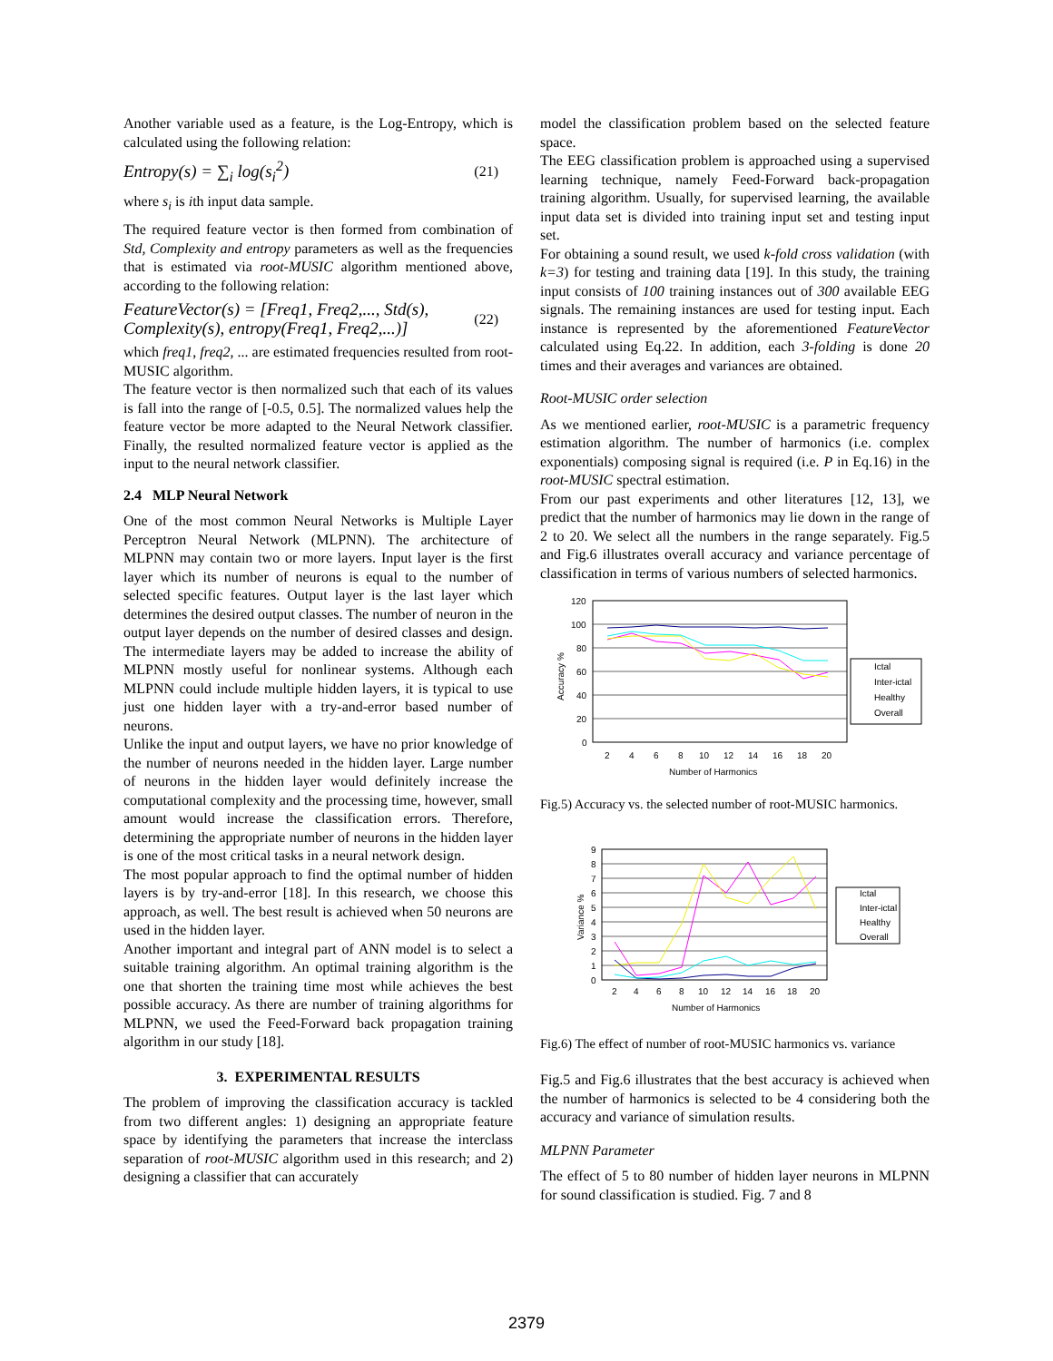Another variable used as a feature, is the Log-Entropy, which is calculated using the following relation:
Entropy(s) = ∑<sub>i</sub> log(s<sub>i</sub><sup>2</sup>)
(21)
where s<sub>i</sub> is ith input data sample.
The required feature vector is then formed from combination of Std, Complexity and entropy parameters as well as the frequencies that is estimated via root-MUSIC algorithm mentioned above, according to the following relation:
FeatureVector(s) = [Freq1, Freq2,..., Std(s),
Complexity(s), entropy(Freq1, Freq2,...)]
(22)
which freq1, freq2, ... are estimated frequencies resulted from root-MUSIC algorithm.
The feature vector is then normalized such that each of its values is fall into the range of [-0.5, 0.5]. The normalized values help the feature vector be more adapted to the Neural Network classifier. Finally, the resulted normalized feature vector is applied as the input to the neural network classifier.
2.4 MLP Neural Network
One of the most common Neural Networks is Multiple Layer Perceptron Neural Network (MLPNN). The architecture of MLPNN may contain two or more layers. Input layer is the first layer which its number of neurons is equal to the number of selected specific features. Output layer is the last layer which determines the desired output classes. The number of neuron in the output layer depends on the number of desired classes and design. The intermediate layers may be added to increase the ability of MLPNN mostly useful for nonlinear systems. Although each MLPNN could include multiple hidden layers, it is typical to use just one hidden layer with a try-and-error based number of neurons.
Unlike the input and output layers, we have no prior knowledge of the number of neurons needed in the hidden layer. Large number of neurons in the hidden layer would definitely increase the computational complexity and the processing time, however, small amount would increase the classification errors. Therefore, determining the appropriate number of neurons in the hidden layer is one of the most critical tasks in a neural network design.
The most popular approach to find the optimal number of hidden layers is by try-and-error [18]. In this research, we choose this approach, as well. The best result is achieved when 50 neurons are used in the hidden layer.
Another important and integral part of ANN model is to select a suitable training algorithm. An optimal training algorithm is the one that shorten the training time most while achieves the best possible accuracy. As there are number of training algorithms for MLPNN, we used the Feed-Forward back propagation training algorithm in our study [18].
3. EXPERIMENTAL RESULTS
The problem of improving the classification accuracy is tackled from two different angles: 1) designing an appropriate feature space by identifying the parameters that increase the interclass separation of root-MUSIC algorithm used in this research; and 2) designing a classifier that can accurately
model the classification problem based on the selected feature space.
The EEG classification problem is approached using a supervised learning technique, namely Feed-Forward back-propagation training algorithm. Usually, for supervised learning, the available input data set is divided into training input set and testing input set.
For obtaining a sound result, we used k-fold cross validation (with k=3) for testing and training data [19]. In this study, the training input consists of 100 training instances out of 300 available EEG signals. The remaining instances are used for testing input. Each instance is represented by the aforementioned FeatureVector calculated using Eq.22. In addition, each 3-folding is done 20 times and their averages and variances are obtained.
Root-MUSIC order selection
As we mentioned earlier, root-MUSIC is a parametric frequency estimation algorithm. The number of harmonics (i.e. complex exponentials) composing signal is required (i.e. P in Eq.16) in the root-MUSIC spectral estimation.
From our past experiments and other literatures [12, 13], we predict that the number of harmonics may lie down in the range of 2 to 20. We select all the numbers in the range separately. Fig.5 and Fig.6 illustrates overall accuracy and variance percentage of classification in terms of various numbers of selected harmonics.
120
100
80
60
40
20
0
2
4
6
8
10
12
14
16
18
20
Number of Harmonics
Accuracy %
Ictal
Inter-ictal
Healthy
Overall
Fig.5) Accuracy vs. the selected number of root-MUSIC harmonics.
9
8
7
6
5
4
3
2
1
0
2
4
6
8
10
12
14
16
18
20
Number of Harmonics
Variance %
Ictal
Inter-ictal
Healthy
Overall
Fig.6) The effect of number of root-MUSIC harmonics vs. variance
Fig.5 and Fig.6 illustrates that the best accuracy is achieved when the number of harmonics is selected to be 4 considering both the accuracy and variance of simulation results.
MLPNN Parameter
The effect of 5 to 80 number of hidden layer neurons in MLPNN for sound classification is studied. Fig. 7 and 8
2379